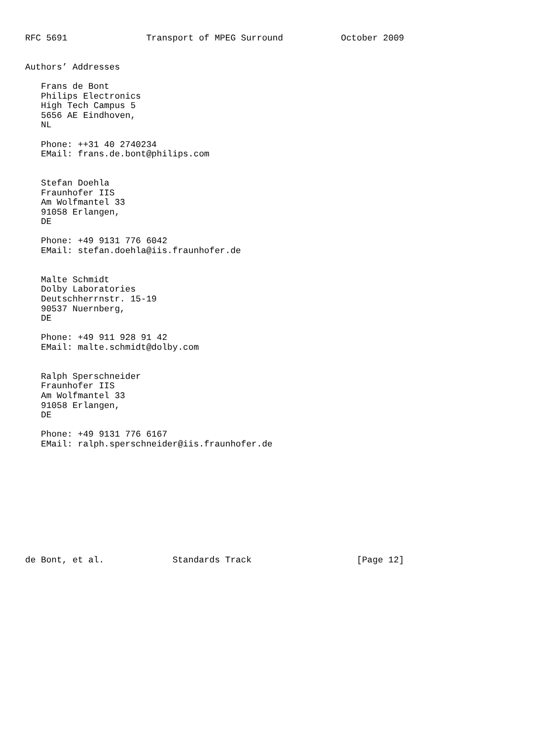RFC 5691               Transport of MPEG Surround           October 2009


Authors’ Addresses

   Frans de Bont
   Philips Electronics
   High Tech Campus 5
   5656 AE Eindhoven,
   NL

   Phone: ++31 40 2740234
   EMail: frans.de.bont@philips.com


   Stefan Doehla
   Fraunhofer IIS
   Am Wolfmantel 33
   91058 Erlangen,
   DE

   Phone: +49 9131 776 6042
   EMail: stefan.doehla@iis.fraunhofer.de


   Malte Schmidt
   Dolby Laboratories
   Deutschherrnstr. 15-19
   90537 Nuernberg,
   DE

   Phone: +49 911 928 91 42
   EMail: malte.schmidt@dolby.com


   Ralph Sperschneider
   Fraunhofer IIS
   Am Wolfmantel 33
   91058 Erlangen,
   DE

   Phone: +49 9131 776 6167
   EMail: ralph.sperschneider@iis.fraunhofer.de











de Bont, et al.             Standards Track                    [Page 12]